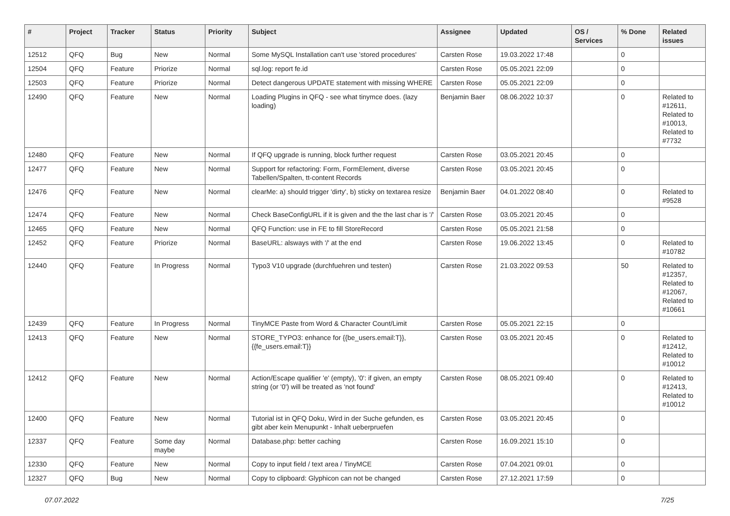| # | Project | Tracker | Status | Priority | Subject | Assignee | Updated | OS / Services | % Done | Related issues |
| --- | --- | --- | --- | --- | --- | --- | --- | --- | --- | --- |
| 12512 | QFQ | Bug | New | Normal | Some MySQL Installation can't use 'stored procedures' | Carsten Rose | 19.03.2022 17:48 | | 0 | |
| 12504 | QFQ | Feature | Priorize | Normal | sql.log: report fe.id | Carsten Rose | 05.05.2021 22:09 | | 0 | |
| 12503 | QFQ | Feature | Priorize | Normal | Detect dangerous UPDATE statement with missing WHERE | Carsten Rose | 05.05.2021 22:09 | | 0 | |
| 12490 | QFQ | Feature | New | Normal | Loading Plugins in QFQ - see what tinymce does. (lazy loading) | Benjamin Baer | 08.06.2022 10:37 | | 0 | Related to #12611, Related to #10013, Related to #7732 |
| 12480 | QFQ | Feature | New | Normal | If QFQ upgrade is running, block further request | Carsten Rose | 03.05.2021 20:45 | | 0 | |
| 12477 | QFQ | Feature | New | Normal | Support for refactoring: Form, FormElement, diverse Tabellen/Spalten, tt-content Records | Carsten Rose | 03.05.2021 20:45 | | 0 | |
| 12476 | QFQ | Feature | New | Normal | clearMe: a) should trigger 'dirty', b) sticky on textarea resize | Benjamin Baer | 04.01.2022 08:40 | | 0 | Related to #9528 |
| 12474 | QFQ | Feature | New | Normal | Check BaseConfigURL if it is given and the the last char is '/' | Carsten Rose | 03.05.2021 20:45 | | 0 | |
| 12465 | QFQ | Feature | New | Normal | QFQ Function: use in FE to fill StoreRecord | Carsten Rose | 05.05.2021 21:58 | | 0 | |
| 12452 | QFQ | Feature | Priorize | Normal | BaseURL: alsways with '/' at the end | Carsten Rose | 19.06.2022 13:45 | | 0 | Related to #10782 |
| 12440 | QFQ | Feature | In Progress | Normal | Typo3 V10 upgrade (durchfuehren und testen) | Carsten Rose | 21.03.2022 09:53 | | 50 | Related to #12357, Related to #12067, Related to #10661 |
| 12439 | QFQ | Feature | In Progress | Normal | TinyMCE Paste from Word & Character Count/Limit | Carsten Rose | 05.05.2021 22:15 | | 0 | |
| 12413 | QFQ | Feature | New | Normal | STORE_TYPO3: enhance for {{be_users.email:T}}, {{fe_users.email:T}} | Carsten Rose | 03.05.2021 20:45 | | 0 | Related to #12412, Related to #10012 |
| 12412 | QFQ | Feature | New | Normal | Action/Escape qualifier 'e' (empty), '0': if given, an empty string (or '0') will be treated as 'not found' | Carsten Rose | 08.05.2021 09:40 | | 0 | Related to #12413, Related to #10012 |
| 12400 | QFQ | Feature | New | Normal | Tutorial ist in QFQ Doku, Wird in der Suche gefunden, es gibt aber kein Menupunkt - Inhalt ueberpruefen | Carsten Rose | 03.05.2021 20:45 | | 0 | |
| 12337 | QFQ | Feature | Some day maybe | Normal | Database.php: better caching | Carsten Rose | 16.09.2021 15:10 | | 0 | |
| 12330 | QFQ | Feature | New | Normal | Copy to input field / text area / TinyMCE | Carsten Rose | 07.04.2021 09:01 | | 0 | |
| 12327 | QFQ | Bug | New | Normal | Copy to clipboard: Glyphicon can not be changed | Carsten Rose | 27.12.2021 17:59 | | 0 | |
07.07.2022 7/25